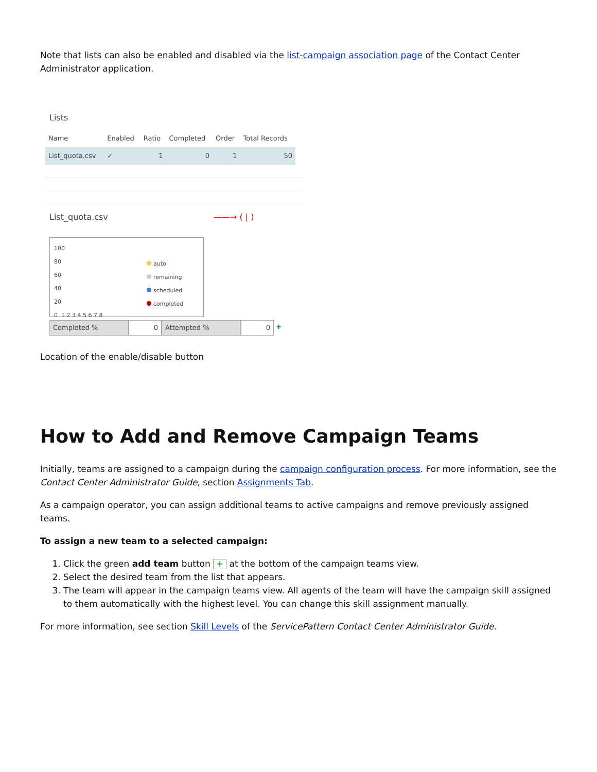Note that lists can also be enabled and disabled via the list-campaign association page of the Contact Center Administrator application.
Lists
| Name | Enabled | Ratio | Completed | Order | Total Records |
| --- | --- | --- | --- | --- | --- |
| List_quota.csv | ✓ | 1 | 0 | 1 | 50 |
List_quota.csv ——→ ( | )
100
80
60
40
20
0 1 2 3 4 5 6 7 8
auto
remaining
scheduled
completed
Completed % 0 Attempted % 0 +
Location of the enable/disable button
How to Add and Remove Campaign Teams
Initially, teams are assigned to a campaign during the campaign configuration process. For more information, see the Contact Center Administrator Guide, section Assignments Tab.
As a campaign operator, you can assign additional teams to active campaigns and remove previously assigned teams.
To assign a new team to a selected campaign:
1. Click the green add team button + at the bottom of the campaign teams view.
2. Select the desired team from the list that appears.
3. The team will appear in the campaign teams view. All agents of the team will have the campaign skill assigned to them automatically with the highest level. You can change this skill assignment manually.
For more information, see section Skill Levels of the ServicePattern Contact Center Administrator Guide.